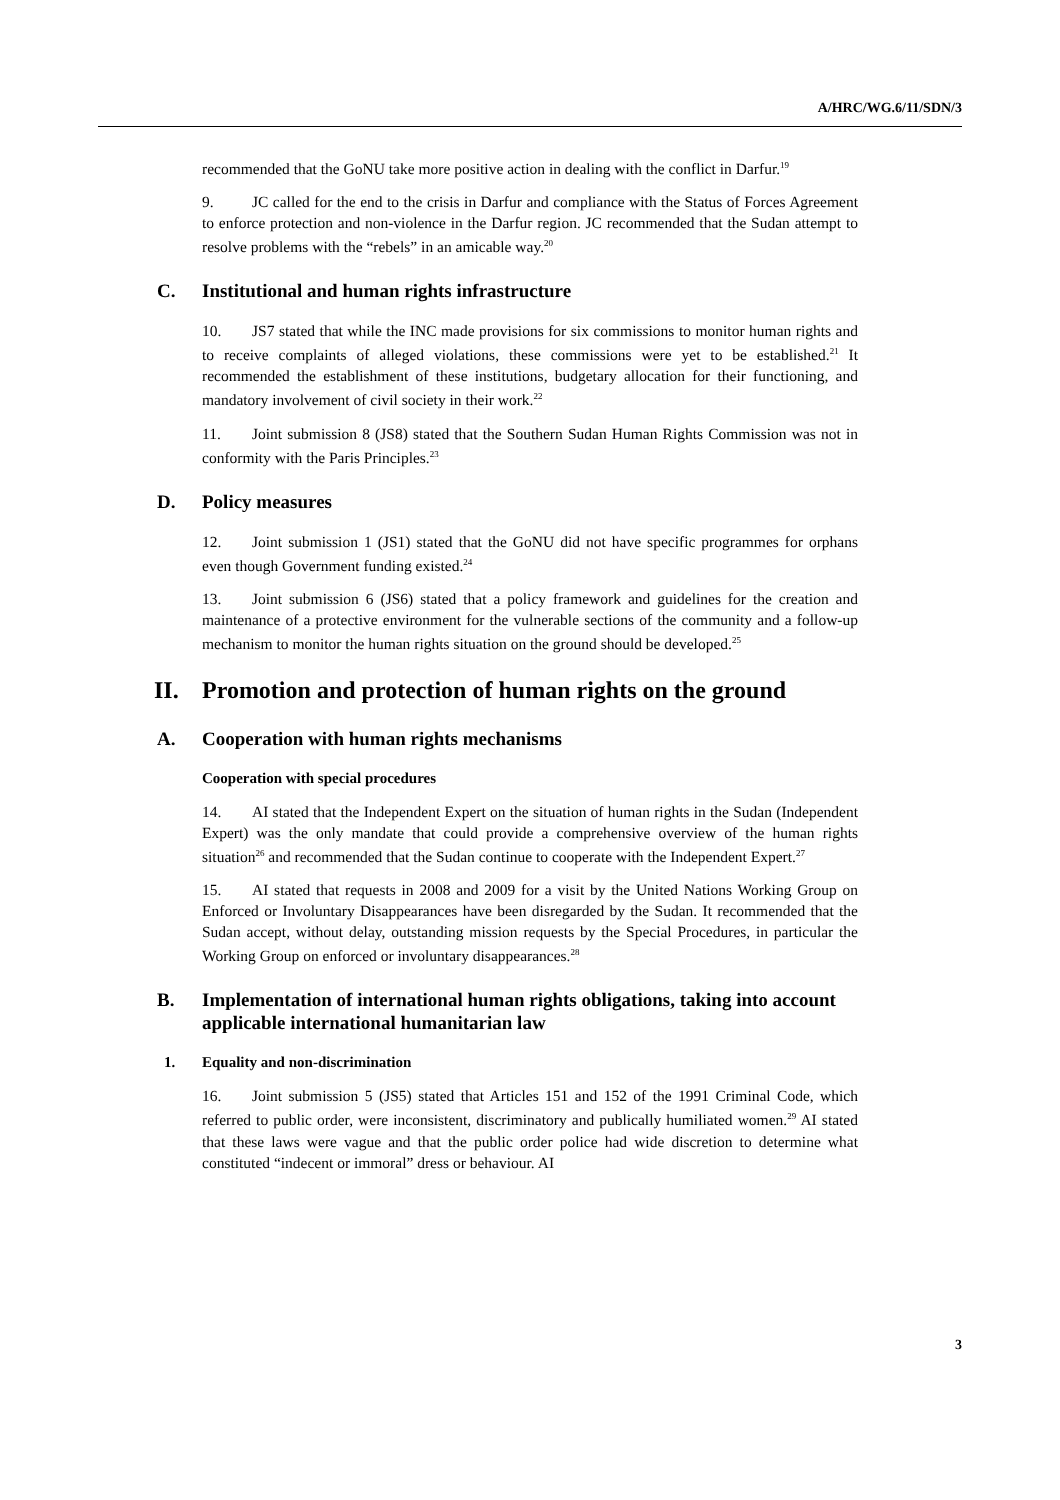A/HRC/WG.6/11/SDN/3
recommended that the GoNU take more positive action in dealing with the conflict in Darfur.<sup>19</sup>
9. JC called for the end to the crisis in Darfur and compliance with the Status of Forces Agreement to enforce protection and non-violence in the Darfur region. JC recommended that the Sudan attempt to resolve problems with the “rebels” in an amicable way.<sup>20</sup>
C. Institutional and human rights infrastructure
10. JS7 stated that while the INC made provisions for six commissions to monitor human rights and to receive complaints of alleged violations, these commissions were yet to be established.<sup>21</sup> It recommended the establishment of these institutions, budgetary allocation for their functioning, and mandatory involvement of civil society in their work.<sup>22</sup>
11. Joint submission 8 (JS8) stated that the Southern Sudan Human Rights Commission was not in conformity with the Paris Principles.<sup>23</sup>
D. Policy measures
12. Joint submission 1 (JS1) stated that the GoNU did not have specific programmes for orphans even though Government funding existed.<sup>24</sup>
13. Joint submission 6 (JS6) stated that a policy framework and guidelines for the creation and maintenance of a protective environment for the vulnerable sections of the community and a follow-up mechanism to monitor the human rights situation on the ground should be developed.<sup>25</sup>
II. Promotion and protection of human rights on the ground
A. Cooperation with human rights mechanisms
Cooperation with special procedures
14. AI stated that the Independent Expert on the situation of human rights in the Sudan (Independent Expert) was the only mandate that could provide a comprehensive overview of the human rights situation<sup>26</sup> and recommended that the Sudan continue to cooperate with the Independent Expert.<sup>27</sup>
15. AI stated that requests in 2008 and 2009 for a visit by the United Nations Working Group on Enforced or Involuntary Disappearances have been disregarded by the Sudan. It recommended that the Sudan accept, without delay, outstanding mission requests by the Special Procedures, in particular the Working Group on enforced or involuntary disappearances.<sup>28</sup>
B. Implementation of international human rights obligations, taking into account applicable international humanitarian law
1. Equality and non-discrimination
16. Joint submission 5 (JS5) stated that Articles 151 and 152 of the 1991 Criminal Code, which referred to public order, were inconsistent, discriminatory and publically humiliated women.<sup>29</sup> AI stated that these laws were vague and that the public order police had wide discretion to determine what constituted “indecent or immoral” dress or behaviour. AI
3